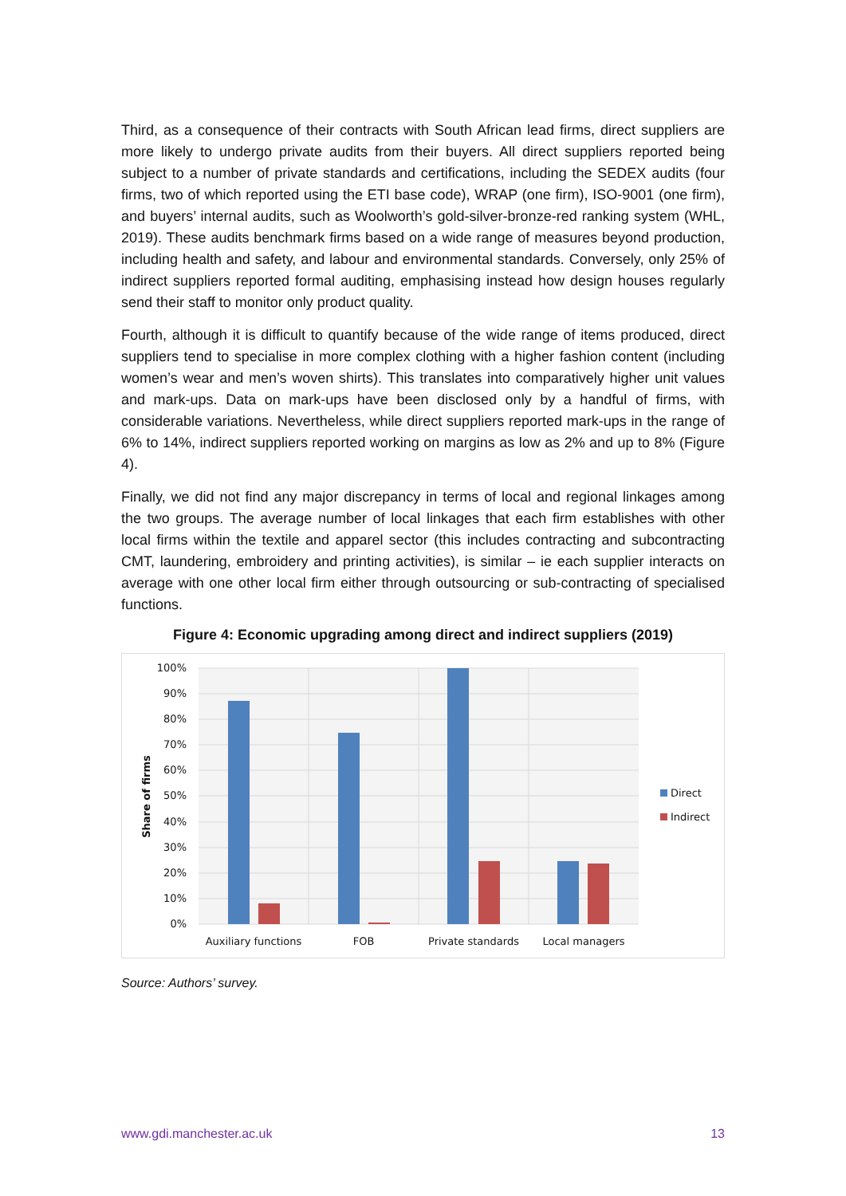Third, as a consequence of their contracts with South African lead firms, direct suppliers are more likely to undergo private audits from their buyers. All direct suppliers reported being subject to a number of private standards and certifications, including the SEDEX audits (four firms, two of which reported using the ETI base code), WRAP (one firm), ISO-9001 (one firm), and buyers’ internal audits, such as Woolworth’s gold-silver-bronze-red ranking system (WHL, 2019). These audits benchmark firms based on a wide range of measures beyond production, including health and safety, and labour and environmental standards. Conversely, only 25% of indirect suppliers reported formal auditing, emphasising instead how design houses regularly send their staff to monitor only product quality.
Fourth, although it is difficult to quantify because of the wide range of items produced, direct suppliers tend to specialise in more complex clothing with a higher fashion content (including women’s wear and men’s woven shirts). This translates into comparatively higher unit values and mark-ups. Data on mark-ups have been disclosed only by a handful of firms, with considerable variations. Nevertheless, while direct suppliers reported mark-ups in the range of 6% to 14%, indirect suppliers reported working on margins as low as 2% and up to 8% (Figure 4).
Finally, we did not find any major discrepancy in terms of local and regional linkages among the two groups. The average number of local linkages that each firm establishes with other local firms within the textile and apparel sector (this includes contracting and subcontracting CMT, laundering, embroidery and printing activities), is similar – ie each supplier interacts on average with one other local firm either through outsourcing or sub-contracting of specialised functions.
Figure 4: Economic upgrading among direct and indirect suppliers (2019)
100%
90%
80%
70%
60%
50%
40%
30%
20%
10%
0%
Share of firms
Auxiliary functions
FOB
Private standards
Local managers
Direct
Indirect
Source: Authors’ survey.
www.gdi.manchester.ac.uk 13